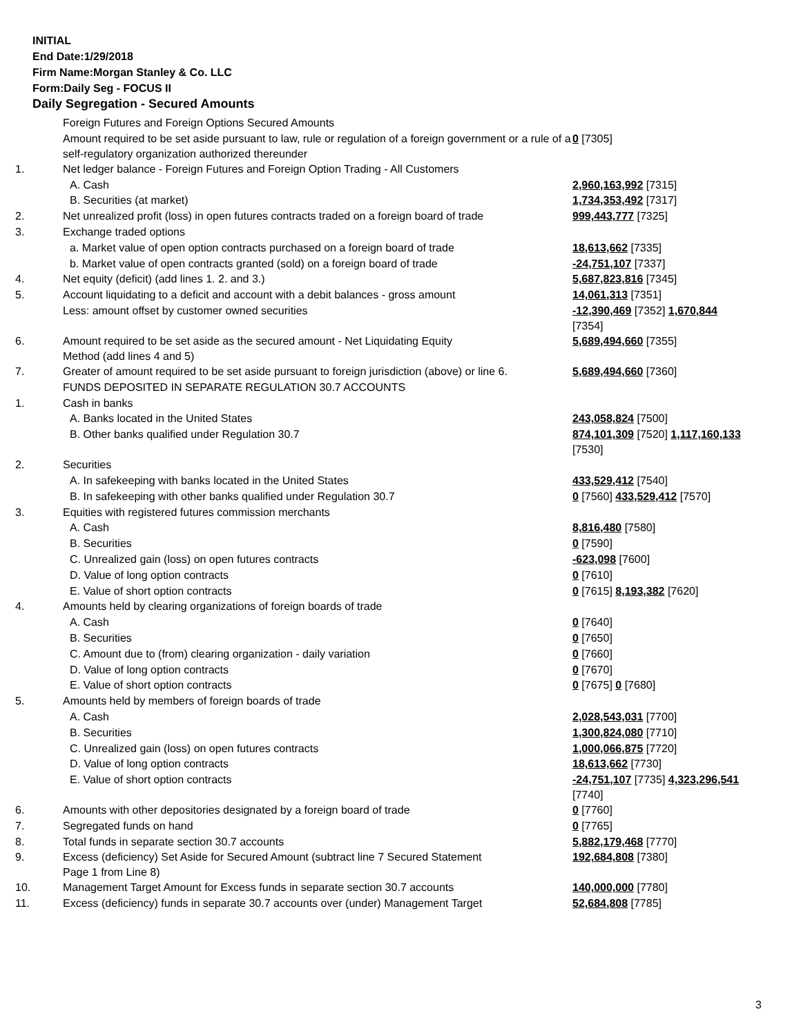INITIAL
End Date:1/29/2018
Firm Name:Morgan Stanley & Co. LLC
Form:Daily Seg - FOCUS II
Daily Segregation - Secured Amounts
| | Foreign Futures and Foreign Options Secured Amounts | |
| | Amount required to be set aside pursuant to law, rule or regulation of a foreign government or a rule of a self-regulatory organization authorized thereunder | 0 [7305] |
| 1. | Net ledger balance - Foreign Futures and Foreign Option Trading - All Customers | |
| | A. Cash | 2,960,163,992 [7315] |
| | B. Securities (at market) | 1,734,353,492 [7317] |
| 2. | Net unrealized profit (loss) in open futures contracts traded on a foreign board of trade | 999,443,777 [7325] |
| 3. | Exchange traded options | |
| | a. Market value of open option contracts purchased on a foreign board of trade | 18,613,662 [7335] |
| | b. Market value of open contracts granted (sold) on a foreign board of trade | -24,751,107 [7337] |
| 4. | Net equity (deficit) (add lines 1. 2. and 3.) | 5,687,823,816 [7345] |
| 5. | Account liquidating to a deficit and account with a debit balances - gross amount | 14,061,313 [7351] |
| | Less: amount offset by customer owned securities | -12,390,469 [7352] 1,670,844 [7354] |
| 6. | Amount required to be set aside as the secured amount - Net Liquidating Equity Method (add lines 4 and 5) | 5,689,494,660 [7355] |
| 7. | Greater of amount required to be set aside pursuant to foreign jurisdiction (above) or line 6. | 5,689,494,660 [7360] |
| | FUNDS DEPOSITED IN SEPARATE REGULATION 30.7 ACCOUNTS | |
| 1. | Cash in banks | |
| | A. Banks located in the United States | 243,058,824 [7500] |
| | B. Other banks qualified under Regulation 30.7 | 874,101,309 [7520] 1,117,160,133 [7530] |
| 2. | Securities | |
| | A. In safekeeping with banks located in the United States | 433,529,412 [7540] |
| | B. In safekeeping with other banks qualified under Regulation 30.7 | 0 [7560] 433,529,412 [7570] |
| 3. | Equities with registered futures commission merchants | |
| | A. Cash | 8,816,480 [7580] |
| | B. Securities | 0 [7590] |
| | C. Unrealized gain (loss) on open futures contracts | -623,098 [7600] |
| | D. Value of long option contracts | 0 [7610] |
| | E. Value of short option contracts | 0 [7615] 8,193,382 [7620] |
| 4. | Amounts held by clearing organizations of foreign boards of trade | |
| | A. Cash | 0 [7640] |
| | B. Securities | 0 [7650] |
| | C. Amount due to (from) clearing organization - daily variation | 0 [7660] |
| | D. Value of long option contracts | 0 [7670] |
| | E. Value of short option contracts | 0 [7675] 0 [7680] |
| 5. | Amounts held by members of foreign boards of trade | |
| | A. Cash | 2,028,543,031 [7700] |
| | B. Securities | 1,300,824,080 [7710] |
| | C. Unrealized gain (loss) on open futures contracts | 1,000,066,875 [7720] |
| | D. Value of long option contracts | 18,613,662 [7730] |
| | E. Value of short option contracts | -24,751,107 [7735] 4,323,296,541 [7740] |
| 6. | Amounts with other depositories designated by a foreign board of trade | 0 [7760] |
| 7. | Segregated funds on hand | 0 [7765] |
| 8. | Total funds in separate section 30.7 accounts | 5,882,179,468 [7770] |
| 9. | Excess (deficiency) Set Aside for Secured Amount (subtract line 7 Secured Statement Page 1 from Line 8) | 192,684,808 [7380] |
| 10. | Management Target Amount for Excess funds in separate section 30.7 accounts | 140,000,000 [7780] |
| 11. | Excess (deficiency) funds in separate 30.7 accounts over (under) Management Target | 52,684,808 [7785] |
3